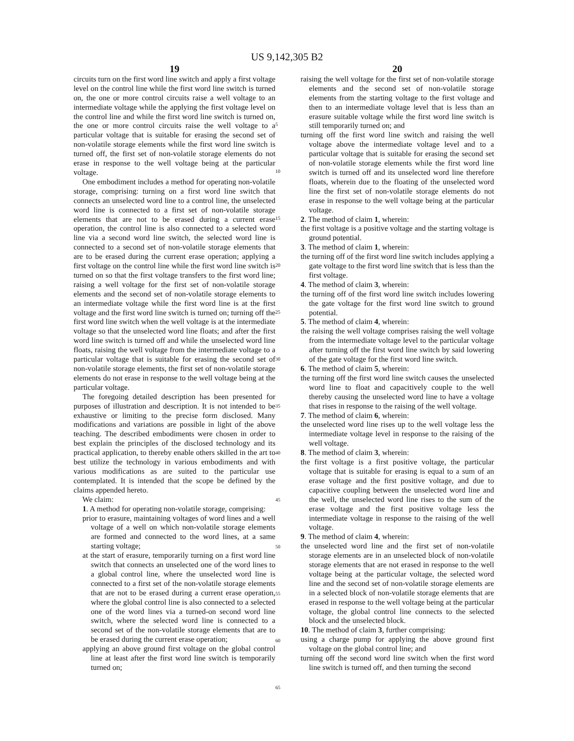US 9,142,305 B2
19
circuits turn on the first word line switch and apply a first voltage level on the control line while the first word line switch is turned on, the one or more control circuits raise a well voltage to an intermediate voltage while the applying the first voltage level on the control line and while the first word line switch is turned on, the one or more control circuits raise the well voltage to a particular voltage that is suitable for erasing the second set of non-volatile storage elements while the first word line switch is turned off, the first set of non-volatile storage elements do not erase in response to the well voltage being at the particular voltage.
One embodiment includes a method for operating non-volatile storage, comprising: turning on a first word line switch that connects an unselected word line to a control line, the unselected word line is connected to a first set of non-volatile storage elements that are not to be erased during a current erase operation, the control line is also connected to a selected word line via a second word line switch, the selected word line is connected to a second set of non-volatile storage elements that are to be erased during the current erase operation; applying a first voltage on the control line while the first word line switch is turned on so that the first voltage transfers to the first word line; raising a well voltage for the first set of non-volatile storage elements and the second set of non-volatile storage elements to an intermediate voltage while the first word line is at the first voltage and the first word line switch is turned on; turning off the first word line switch when the well voltage is at the intermediate voltage so that the unselected word line floats; and after the first word line switch is turned off and while the unselected word line floats, raising the well voltage from the intermediate voltage to a particular voltage that is suitable for erasing the second set of non-volatile storage elements, the first set of non-volatile storage elements do not erase in response to the well voltage being at the particular voltage.
The foregoing detailed description has been presented for purposes of illustration and description. It is not intended to be exhaustive or limiting to the precise form disclosed. Many modifications and variations are possible in light of the above teaching. The described embodiments were chosen in order to best explain the principles of the disclosed technology and its practical application, to thereby enable others skilled in the art to best utilize the technology in various embodiments and with various modifications as are suited to the particular use contemplated. It is intended that the scope be defined by the claims appended hereto.
We claim:
1. A method for operating non-volatile storage, comprising:
prior to erasure, maintaining voltages of word lines and a well voltage of a well on which non-volatile storage elements are formed and connected to the word lines, at a same starting voltage;
at the start of erasure, temporarily turning on a first word line switch that connects an unselected one of the word lines to a global control line, where the unselected word line is connected to a first set of the non-volatile storage elements that are not to be erased during a current erase operation, where the global control line is also connected to a selected one of the word lines via a turned-on second word line switch, where the selected word line is connected to a second set of the non-volatile storage elements that are to be erased during the current erase operation;
applying an above ground first voltage on the global control line at least after the first word line switch is temporarily turned on;
5
10
15
20
25
30
35
40
45
50
55
60
65
20
raising the well voltage for the first set of non-volatile storage elements and the second set of non-volatile storage elements from the starting voltage to the first voltage and then to an intermediate voltage level that is less than an erasure suitable voltage while the first word line switch is still temporarily turned on; and
turning off the first word line switch and raising the well voltage above the intermediate voltage level and to a particular voltage that is suitable for erasing the second set of non-volatile storage elements while the first word line switch is turned off and its unselected word line therefore floats, wherein due to the floating of the unselected word line the first set of non-volatile storage elements do not erase in response to the well voltage being at the particular voltage.
2. The method of claim 1, wherein:
the first voltage is a positive voltage and the starting voltage is ground potential.
3. The method of claim 1, wherein:
the turning off of the first word line switch includes applying a gate voltage to the first word line switch that is less than the first voltage.
4. The method of claim 3, wherein:
the turning off of the first word line switch includes lowering the gate voltage for the first word line switch to ground potential.
5. The method of claim 4, wherein:
the raising the well voltage comprises raising the well voltage from the intermediate voltage level to the particular voltage after turning off the first word line switch by said lowering of the gate voltage for the first word line switch.
6. The method of claim 5, wherein:
the turning off the first word line switch causes the unselected word line to float and capacitively couple to the well thereby causing the unselected word line to have a voltage that rises in response to the raising of the well voltage.
7. The method of claim 6, wherein:
the unselected word line rises up to the well voltage less the intermediate voltage level in response to the raising of the well voltage.
8. The method of claim 3, wherein:
the first voltage is a first positive voltage, the particular voltage that is suitable for erasing is equal to a sum of an erase voltage and the first positive voltage, and due to capacitive coupling between the unselected word line and the well, the unselected word line rises to the sum of the erase voltage and the first positive voltage less the intermediate voltage in response to the raising of the well voltage.
9. The method of claim 4, wherein:
the unselected word line and the first set of non-volatile storage elements are in an unselected block of non-volatile storage elements that are not erased in response to the well voltage being at the particular voltage, the selected word line and the second set of non-volatile storage elements are in a selected block of non-volatile storage elements that are erased in response to the well voltage being at the particular voltage, the global control line connects to the selected block and the unselected block.
10. The method of claim 3, further comprising:
using a charge pump for applying the above ground first voltage on the global control line; and
turning off the second word line switch when the first word line switch is turned off, and then turning the second